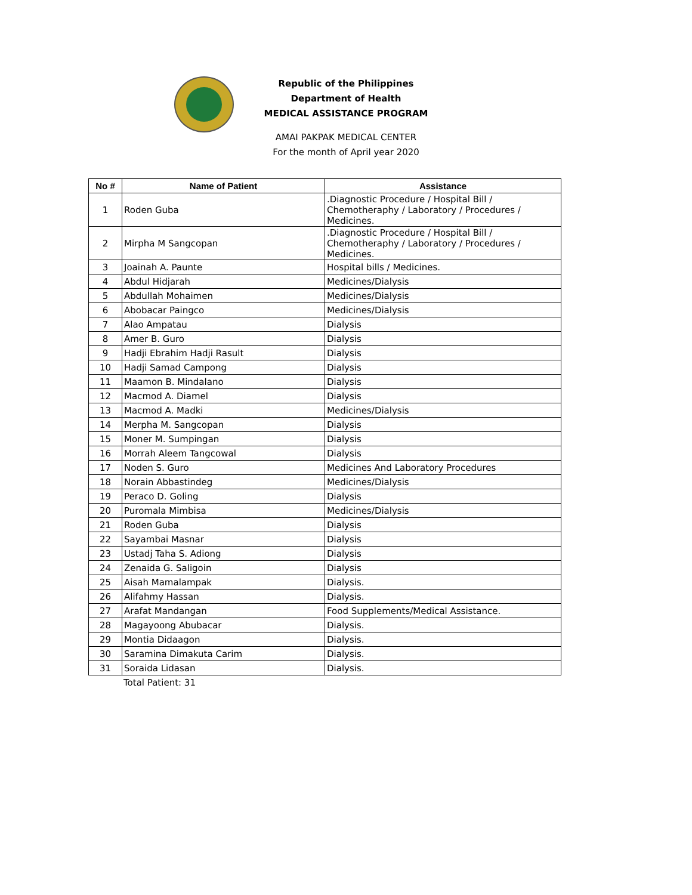Republic of the Philippines
Department of Health
MEDICAL ASSISTANCE PROGRAM
AMAI PAKPAK MEDICAL CENTER
For the month of April year 2020
| No # | Name of Patient | Assistance |
| --- | --- | --- |
| 1 | Roden Guba | .Diagnostic Procedure / Hospital Bill / Chemotheraphy / Laboratory / Procedures / Medicines. |
| 2 | Mirpha M Sangcopan | .Diagnostic Procedure / Hospital Bill / Chemotheraphy / Laboratory / Procedures / Medicines. |
| 3 | Joainah A. Paunte | Hospital bills / Medicines. |
| 4 | Abdul Hidjarah | Medicines/Dialysis |
| 5 | Abdullah Mohaimen | Medicines/Dialysis |
| 6 | Abobacar Paingco | Medicines/Dialysis |
| 7 | Alao Ampatau | Dialysis |
| 8 | Amer B. Guro | Dialysis |
| 9 | Hadji Ebrahim Hadji Rasult | Dialysis |
| 10 | Hadji Samad Campong | Dialysis |
| 11 | Maamon B. Mindalano | Dialysis |
| 12 | Macmod A. Diamel | Dialysis |
| 13 | Macmod A. Madki | Medicines/Dialysis |
| 14 | Merpha M. Sangcopan | Dialysis |
| 15 | Moner M. Sumpingan | Dialysis |
| 16 | Morrah Aleem Tangcowal | Dialysis |
| 17 | Noden S. Guro | Medicines And Laboratory Procedures |
| 18 | Norain Abbastindeg | Medicines/Dialysis |
| 19 | Peraco D. Goling | Dialysis |
| 20 | Puromala Mimbisa | Medicines/Dialysis |
| 21 | Roden Guba | Dialysis |
| 22 | Sayambai Masnar | Dialysis |
| 23 | Ustadj Taha S. Adiong | Dialysis |
| 24 | Zenaida G. Saligoin | Dialysis |
| 25 | Aisah Mamalampak | Dialysis. |
| 26 | Alifahmy Hassan | Dialysis. |
| 27 | Arafat Mandangan | Food Supplements/Medical Assistance. |
| 28 | Magayoong Abubacar | Dialysis. |
| 29 | Montia Didaagon | Dialysis. |
| 30 | Saramina Dimakuta Carim | Dialysis. |
| 31 | Soraida Lidasan | Dialysis. |
Total Patient: 31